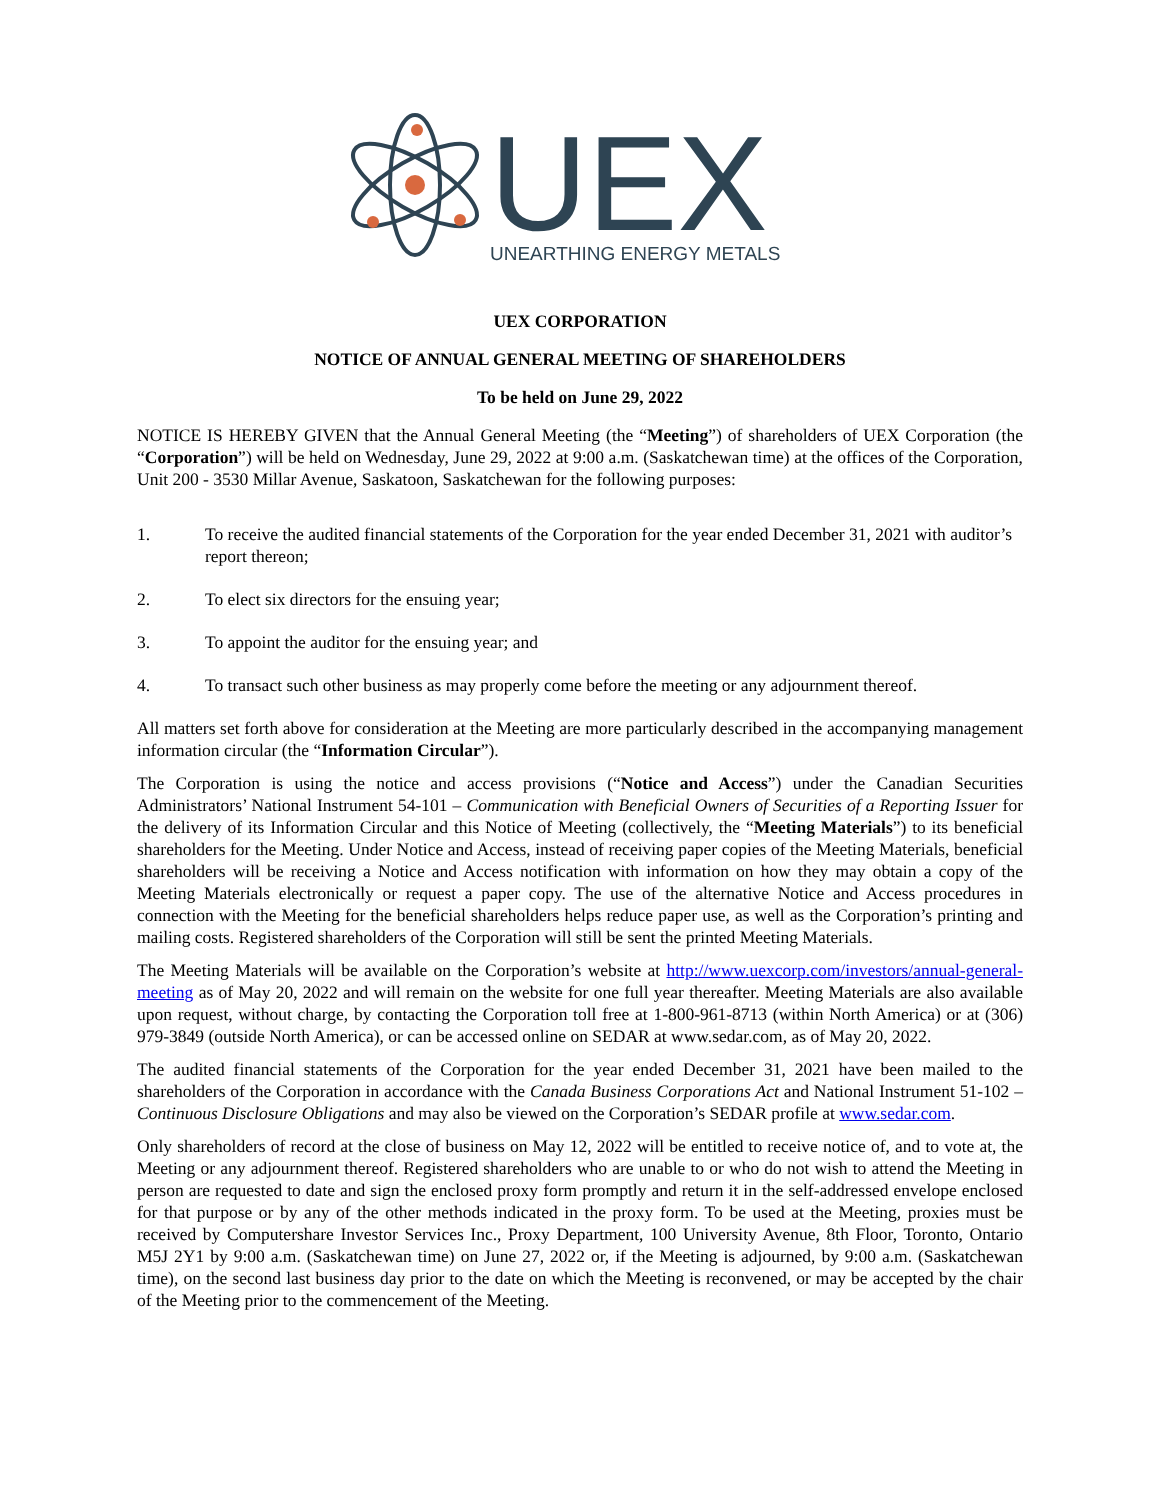UEX
UNEARTHING ENERGY METALS
UEX CORPORATION
NOTICE OF ANNUAL GENERAL MEETING OF SHAREHOLDERS
To be held on June 29, 2022
NOTICE IS HEREBY GIVEN that the Annual General Meeting (the “Meeting”) of shareholders of UEX Corporation (the “Corporation”) will be held on Wednesday, June 29, 2022 at 9:00 a.m. (Saskatchewan time) at the offices of the Corporation, Unit 200 - 3530 Millar Avenue, Saskatoon, Saskatchewan for the following purposes:
1. To receive the audited financial statements of the Corporation for the year ended December 31, 2021 with auditor’s report thereon;
2. To elect six directors for the ensuing year;
3. To appoint the auditor for the ensuing year; and
4. To transact such other business as may properly come before the meeting or any adjournment thereof.
All matters set forth above for consideration at the Meeting are more particularly described in the accompanying management information circular (the “Information Circular”).
The Corporation is using the notice and access provisions (“Notice and Access”) under the Canadian Securities Administrators’ National Instrument 54-101 – Communication with Beneficial Owners of Securities of a Reporting Issuer for the delivery of its Information Circular and this Notice of Meeting (collectively, the “Meeting Materials”) to its beneficial shareholders for the Meeting. Under Notice and Access, instead of receiving paper copies of the Meeting Materials, beneficial shareholders will be receiving a Notice and Access notification with information on how they may obtain a copy of the Meeting Materials electronically or request a paper copy. The use of the alternative Notice and Access procedures in connection with the Meeting for the beneficial shareholders helps reduce paper use, as well as the Corporation’s printing and mailing costs. Registered shareholders of the Corporation will still be sent the printed Meeting Materials.
The Meeting Materials will be available on the Corporation’s website at http://www.uexcorp.com/investors/annual-general-meeting as of May 20, 2022 and will remain on the website for one full year thereafter. Meeting Materials are also available upon request, without charge, by contacting the Corporation toll free at 1-800-961-8713 (within North America) or at (306) 979-3849 (outside North America), or can be accessed online on SEDAR at www.sedar.com, as of May 20, 2022.
The audited financial statements of the Corporation for the year ended December 31, 2021 have been mailed to the shareholders of the Corporation in accordance with the Canada Business Corporations Act and National Instrument 51-102 – Continuous Disclosure Obligations and may also be viewed on the Corporation’s SEDAR profile at www.sedar.com.
Only shareholders of record at the close of business on May 12, 2022 will be entitled to receive notice of, and to vote at, the Meeting or any adjournment thereof. Registered shareholders who are unable to or who do not wish to attend the Meeting in person are requested to date and sign the enclosed proxy form promptly and return it in the self-addressed envelope enclosed for that purpose or by any of the other methods indicated in the proxy form. To be used at the Meeting, proxies must be received by Computershare Investor Services Inc., Proxy Department, 100 University Avenue, 8th Floor, Toronto, Ontario M5J 2Y1 by 9:00 a.m. (Saskatchewan time) on June 27, 2022 or, if the Meeting is adjourned, by 9:00 a.m. (Saskatchewan time), on the second last business day prior to the date on which the Meeting is reconvened, or may be accepted by the chair of the Meeting prior to the commencement of the Meeting.